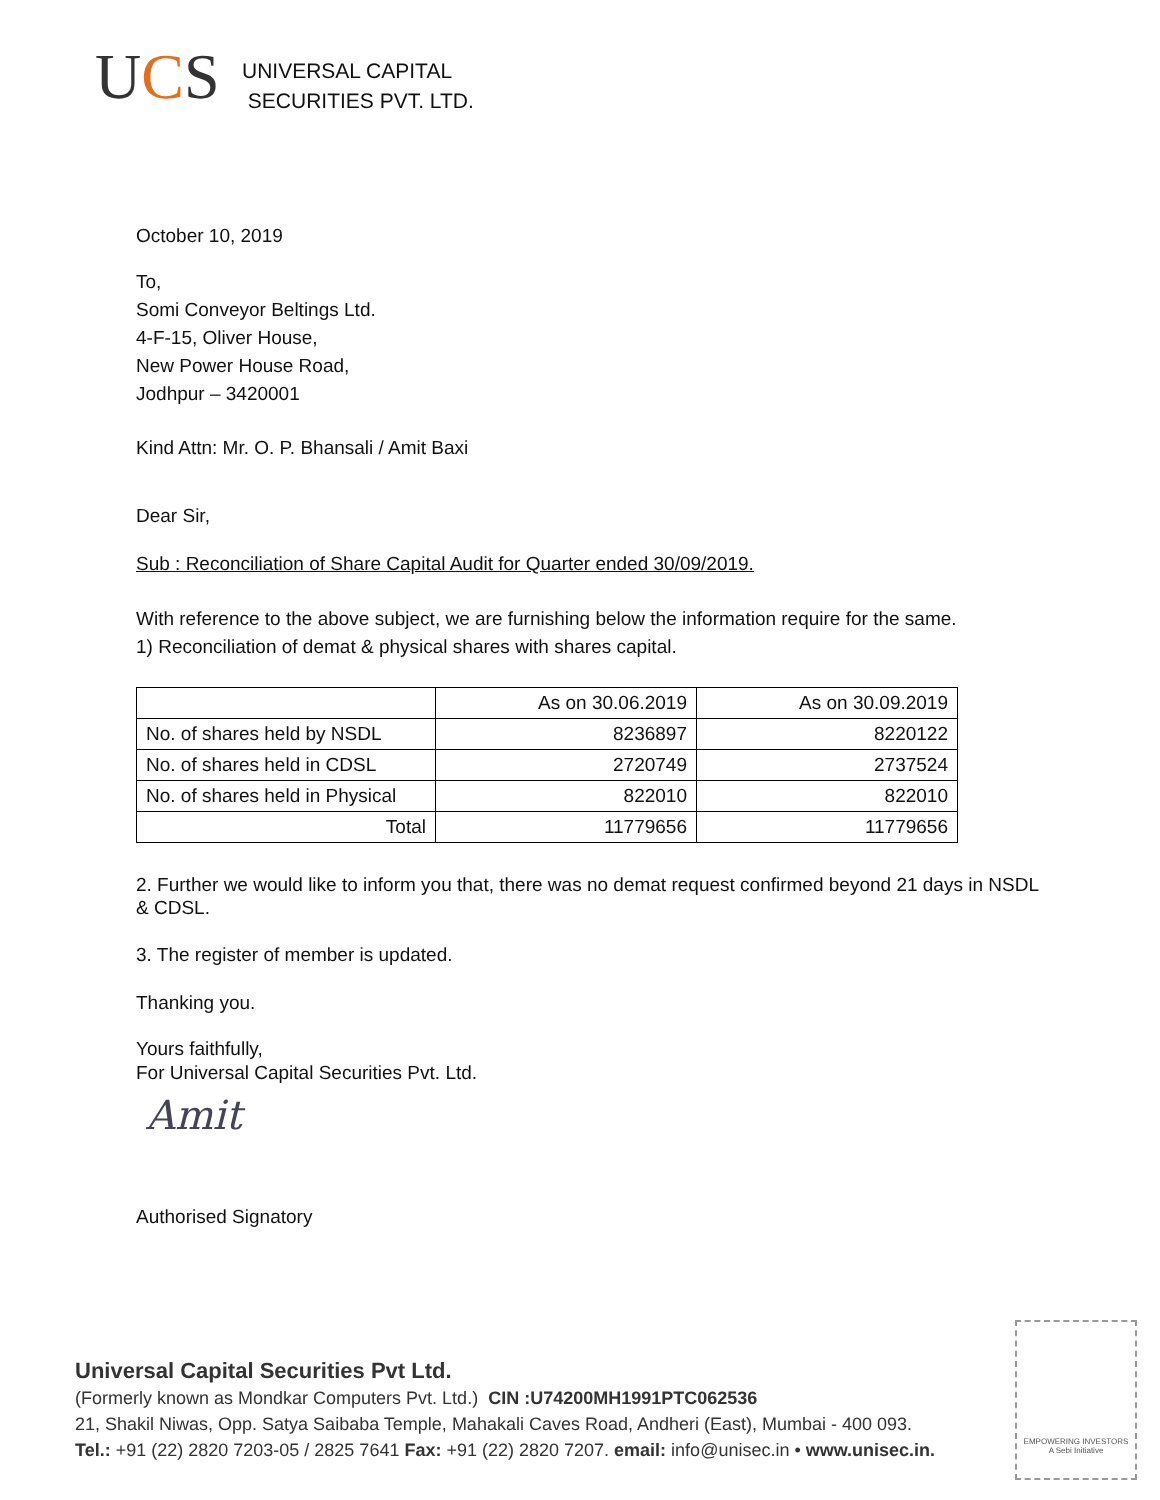UCS
UNIVERSAL CAPITAL
SECURITIES PVT. LTD.
October 10, 2019
To,
Somi Conveyor Beltings Ltd.
4-F-15, Oliver House,
New Power House Road,
Jodhpur – 3420001
Kind Attn: Mr. O. P. Bhansali / Amit Baxi
Dear Sir,
Sub : Reconciliation of Share Capital Audit for Quarter ended 30/09/2019.
With reference to the above subject, we are furnishing below the information require for the same.
1) Reconciliation of demat & physical shares with shares capital.
| | As on 30.06.2019 | As on 30.09.2019 |
| No. of shares held by NSDL | 8236897 | 8220122 |
| No. of shares held in CDSL | 2720749 | 2737524 |
| No. of shares held in Physical | 822010 | 822010 |
| Total | 11779656 | 11779656 |
2. Further we would like to inform you that, there was no demat request confirmed beyond 21 days in NSDL & CDSL.
3. The register of member is updated.
Thanking you.
Yours faithfully,
For Universal Capital Securities Pvt. Ltd.
Amit
Authorised Signatory
Universal Capital Securities Pvt Ltd.
(Formerly known as Mondkar Computers Pvt. Ltd.) CIN :U74200MH1991PTC062536
21, Shakil Niwas, Opp. Satya Saibaba Temple, Mahakali Caves Road, Andheri (East), Mumbai - 400 093.
Tel.: +91 (22) 2820 7203-05 / 2825 7641 Fax: +91 (22) 2820 7207. email: info@unisec.in • www.unisec.in.
EMPOWERING INVESTORS
A Sebi Initiative